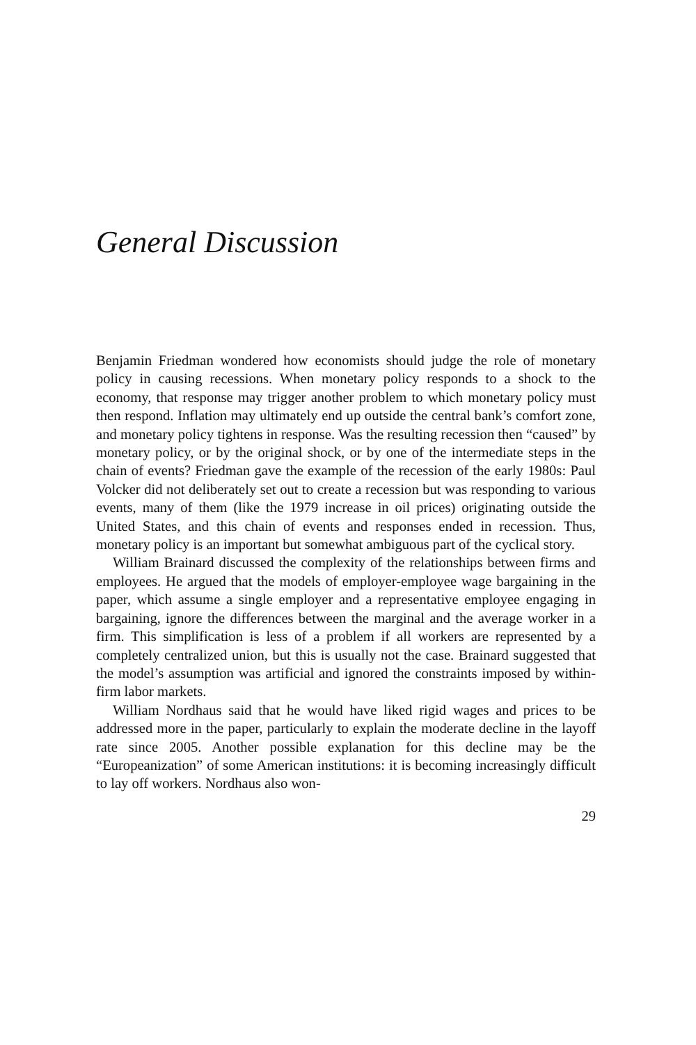General Discussion
Benjamin Friedman wondered how economists should judge the role of monetary policy in causing recessions. When monetary policy responds to a shock to the economy, that response may trigger another problem to which monetary policy must then respond. Inflation may ultimately end up outside the central bank’s comfort zone, and monetary policy tightens in response. Was the resulting recession then “caused” by monetary policy, or by the original shock, or by one of the intermediate steps in the chain of events? Friedman gave the example of the recession of the early 1980s: Paul Volcker did not deliberately set out to create a recession but was responding to various events, many of them (like the 1979 increase in oil prices) originating outside the United States, and this chain of events and responses ended in recession. Thus, monetary policy is an important but somewhat ambiguous part of the cyclical story.
William Brainard discussed the complexity of the relationships between firms and employees. He argued that the models of employer-employee wage bargaining in the paper, which assume a single employer and a representative employee engaging in bargaining, ignore the differences between the marginal and the average worker in a firm. This simplification is less of a problem if all workers are represented by a completely centralized union, but this is usually not the case. Brainard suggested that the model’s assumption was artificial and ignored the constraints imposed by within-firm labor markets.
William Nordhaus said that he would have liked rigid wages and prices to be addressed more in the paper, particularly to explain the moderate decline in the layoff rate since 2005. Another possible explanation for this decline may be the “Europeanization” of some American institutions: it is becoming increasingly difficult to lay off workers. Nordhaus also won-
29